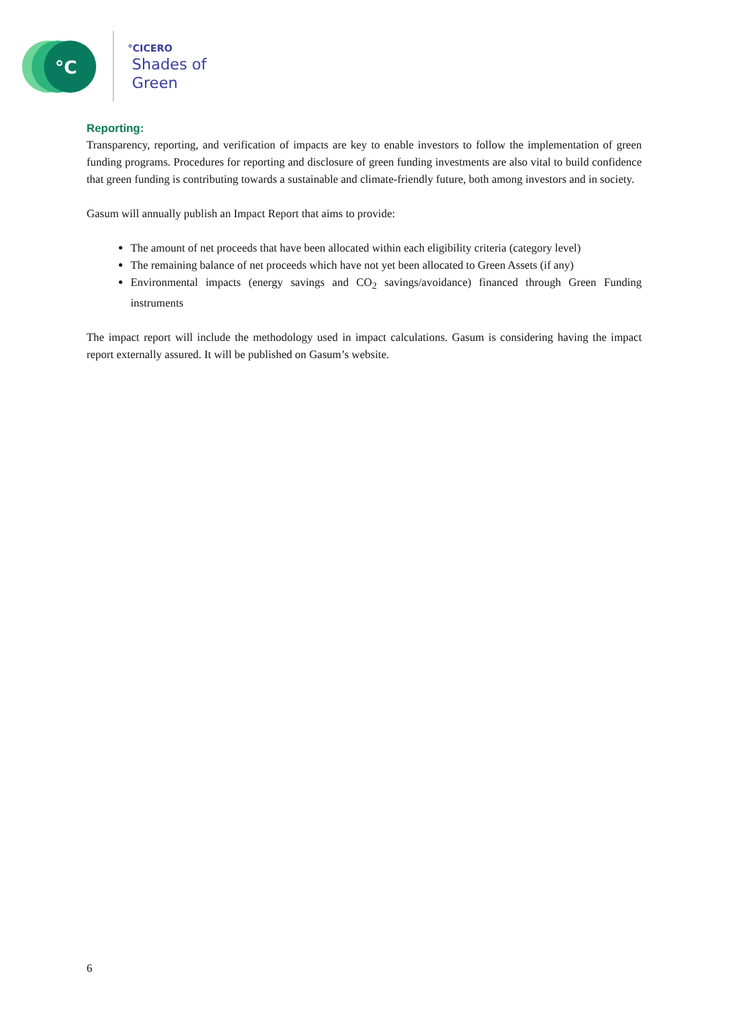°C
°CICERO
Shades of
Green
Reporting:
Transparency, reporting, and verification of impacts are key to enable investors to follow the implementation of green funding programs. Procedures for reporting and disclosure of green funding investments are also vital to build confidence that green funding is contributing towards a sustainable and climate-friendly future, both among investors and in society.
Gasum will annually publish an Impact Report that aims to provide:
The amount of net proceeds that have been allocated within each eligibility criteria (category level)
The remaining balance of net proceeds which have not yet been allocated to Green Assets (if any)
Environmental impacts (energy savings and CO<sub>2</sub> savings/avoidance) financed through Green Funding instruments
The impact report will include the methodology used in impact calculations. Gasum is considering having the impact report externally assured. It will be published on Gasum’s website.
6